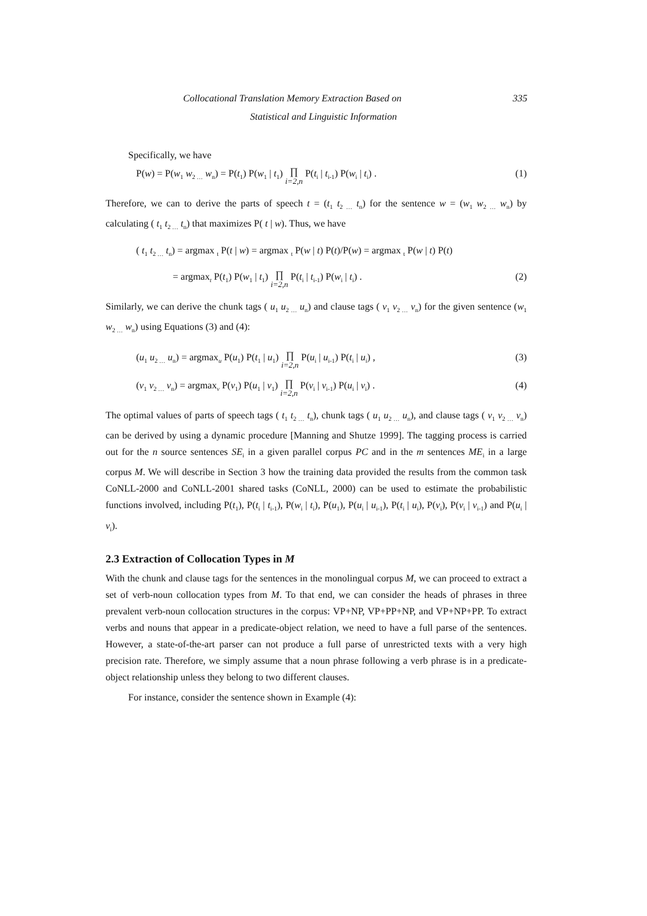Collocational Translation Memory Extraction Based on 335
Statistical and Linguistic Information
Specifically, we have
P(w) = P(w<sub>1</sub> w<sub>2 …</sub> w<sub>n</sub>) = P(t<sub>1</sub>) P(w<sub>1</sub> | t<sub>1</sub>) ∏ i=2,n P(t<sub>i</sub> | t<sub>i-1</sub>) P(w<sub>i</sub> | t<sub>i</sub>) . (1)
Therefore, we can to derive the parts of speech t = (t<sub>1</sub> t<sub>2 …</sub> t<sub>n</sub>) for the sentence w = (w<sub>1</sub> w<sub>2 …</sub> w<sub>n</sub>) by calculating ( t<sub>1</sub> t<sub>2 …</sub> t<sub>n</sub>) that maximizes P( t | w). Thus, we have
( t<sub>1</sub> t<sub>2 …</sub> t<sub>n</sub>) = argmax <sub>t</sub> P(t | w) = argmax <sub>t</sub> P(w | t) P(t)/P(w) = argmax <sub>t</sub> P(w | t) P(t)
= argmax<sub>t</sub> P(t<sub>1</sub>) P(w<sub>1</sub> | t<sub>1</sub>) ∏ i=2,n P(t<sub>i</sub> | t<sub>i-1</sub>) P(w<sub>i</sub> | t<sub>i</sub>) . (2)
Similarly, we can derive the chunk tags ( u<sub>1</sub> u<sub>2 …</sub> u<sub>n</sub>) and clause tags ( v<sub>1</sub> v<sub>2 …</sub> v<sub>n</sub>) for the given sentence (w<sub>1</sub> w<sub>2 …</sub> w<sub>n</sub>) using Equations (3) and (4):
(u<sub>1</sub> u<sub>2 …</sub> u<sub>n</sub>) = argmax<sub>u</sub> P(u<sub>1</sub>) P(t<sub>1</sub> | u<sub>1</sub>) ∏ i=2,n P(u<sub>i</sub> | u<sub>i-1</sub>) P(t<sub>i</sub> | u<sub>i</sub>) , (3)
(v<sub>1</sub> v<sub>2 …</sub> v<sub>n</sub>) = argmax<sub>v</sub> P(v<sub>1</sub>) P(u<sub>1</sub> | v<sub>1</sub>) ∏ i=2,n P(v<sub>i</sub> | v<sub>i-1</sub>) P(u<sub>i</sub> | v<sub>i</sub>) . (4)
The optimal values of parts of speech tags ( t<sub>1</sub> t<sub>2 …</sub> t<sub>n</sub>), chunk tags ( u<sub>1</sub> u<sub>2 …</sub> u<sub>n</sub>), and clause tags ( v<sub>1</sub> v<sub>2 …</sub> v<sub>n</sub>) can be derived by using a dynamic procedure [Manning and Shutze 1999]. The tagging process is carried out for the n source sentences SE<sub>i</sub> in a given parallel corpus PC and in the m sentences ME<sub>i</sub> in a large corpus M. We will describe in Section 3 how the training data provided the results from the common task CoNLL-2000 and CoNLL-2001 shared tasks (CoNLL, 2000) can be used to estimate the probabilistic functions involved, including P(t<sub>1</sub>), P(t<sub>i</sub> | t<sub>i-1</sub>), P(w<sub>i</sub> | t<sub>i</sub>), P(u<sub>1</sub>), P(u<sub>i</sub> | u<sub>i-1</sub>), P(t<sub>i</sub> | u<sub>i</sub>), P(v<sub>i</sub>), P(v<sub>i</sub> | v<sub>i-1</sub>) and P(u<sub>i</sub> | v<sub>i</sub>).
2.3 Extraction of Collocation Types in M
With the chunk and clause tags for the sentences in the monolingual corpus M, we can proceed to extract a set of verb-noun collocation types from M. To that end, we can consider the heads of phrases in three prevalent verb-noun collocation structures in the corpus: VP+NP, VP+PP+NP, and VP+NP+PP. To extract verbs and nouns that appear in a predicate-object relation, we need to have a full parse of the sentences. However, a state-of-the-art parser can not produce a full parse of unrestricted texts with a very high precision rate. Therefore, we simply assume that a noun phrase following a verb phrase is in a predicate-object relationship unless they belong to two different clauses.
For instance, consider the sentence shown in Example (4):